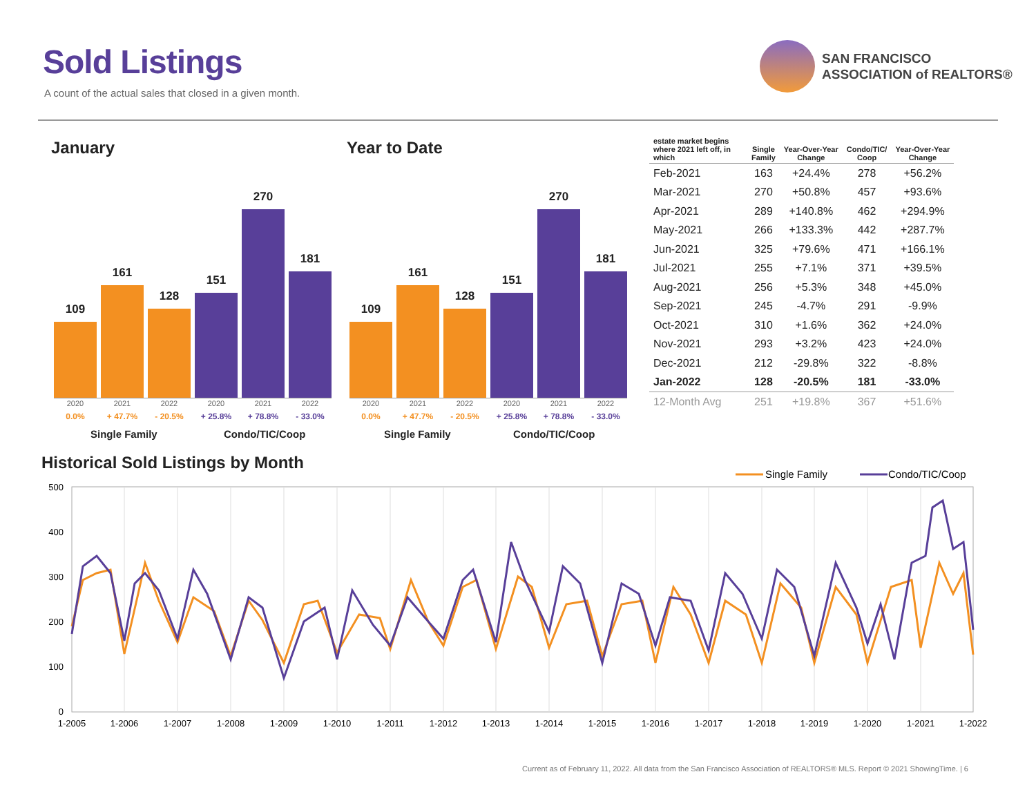Sold Listings
A count of the actual sales that closed in a given month.
SAN FRANCISCO
ASSOCIATION of REALTORS®
January
109
161
128
151
270
181
2020
0.0% 2021
+ 47.7% 2022
- 20.5% 2020
+ 25.8% 2021
+ 78.8% 2022
- 33.0%
Single Family Condo/TIC/Coop
Year to Date
109
161
128
151
270
181
2020
0.0% 2021
+ 47.7% 2022
- 20.5% 2020
+ 25.8% 2021
+ 78.8% 2022
- 33.0%
Single Family Condo/TIC/Coop
| estate market begins where 2021 left off, in which | Single Family | Year-Over-Year Change | Condo/TIC/ Coop | Year-Over-Year Change |
| --- | --- | --- | --- | --- |
| Feb-2021 | 163 | +24.4% | 278 | +56.2% |
| Mar-2021 | 270 | +50.8% | 457 | +93.6% |
| Apr-2021 | 289 | +140.8% | 462 | +294.9% |
| May-2021 | 266 | +133.3% | 442 | +287.7% |
| Jun-2021 | 325 | +79.6% | 471 | +166.1% |
| Jul-2021 | 255 | +7.1% | 371 | +39.5% |
| Aug-2021 | 256 | +5.3% | 348 | +45.0% |
| Sep-2021 | 245 | -4.7% | 291 | -9.9% |
| Oct-2021 | 310 | +1.6% | 362 | +24.0% |
| Nov-2021 | 293 | +3.2% | 423 | +24.0% |
| Dec-2021 | 212 | -29.8% | 322 | -8.8% |
| Jan-2022 | 128 | -20.5% | 181 | -33.0% |
| 12-Month Avg | 251 | +19.8% | 367 | +51.6% |
Historical Sold Listings by Month
Single Family
Condo/TIC/Coop
500
400
300
200
100
0
1-2005
1-2006
1-2007
1-2008
1-2009
1-2010
1-2011
1-2012
1-2013
1-2014
1-2015
1-2016
1-2017
1-2018
1-2019
1-2020
1-2021
1-2022
Current as of February 11, 2022. All data from the San Francisco Association of REALTORS® MLS. Report © 2021 ShowingTime. | 6